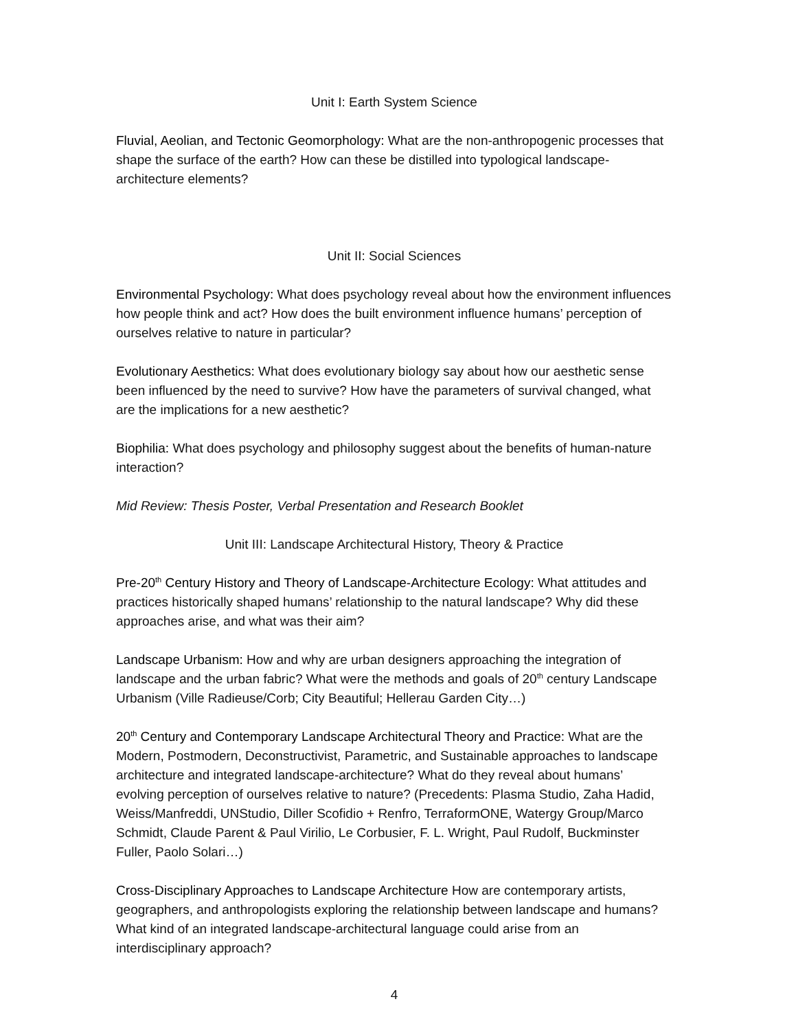Unit I: Earth System Science
Fluvial, Aeolian, and Tectonic Geomorphology: What are the non-anthropogenic processes that shape the surface of the earth? How can these be distilled into typological landscape-architecture elements?
Unit II: Social Sciences
Environmental Psychology: What does psychology reveal about how the environment influences how people think and act? How does the built environment influence humans’ perception of ourselves relative to nature in particular?
Evolutionary Aesthetics: What does evolutionary biology say about how our aesthetic sense been influenced by the need to survive? How have the parameters of survival changed, what are the implications for a new aesthetic?
Biophilia: What does psychology and philosophy suggest about the benefits of human-nature interaction?
Mid Review: Thesis Poster, Verbal Presentation and Research Booklet
Unit III: Landscape Architectural History, Theory & Practice
Pre-20<sup>th</sup> Century History and Theory of Landscape-Architecture Ecology: What attitudes and practices historically shaped humans’ relationship to the natural landscape? Why did these approaches arise, and what was their aim?
Landscape Urbanism: How and why are urban designers approaching the integration of landscape and the urban fabric? What were the methods and goals of 20<sup>th</sup> century Landscape Urbanism (Ville Radieuse/Corb; City Beautiful; Hellerau Garden City…)
20<sup>th</sup> Century and Contemporary Landscape Architectural Theory and Practice: What are the Modern, Postmodern, Deconstructivist, Parametric, and Sustainable approaches to landscape architecture and integrated landscape-architecture? What do they reveal about humans’ evolving perception of ourselves relative to nature? (Precedents: Plasma Studio, Zaha Hadid, Weiss/Manfreddi, UNStudio, Diller Scofidio + Renfro, TerraformONE, Watergy Group/Marco Schmidt, Claude Parent & Paul Virilio, Le Corbusier, F. L. Wright, Paul Rudolf, Buckminster Fuller, Paolo Solari…)
Cross-Disciplinary Approaches to Landscape Architecture How are contemporary artists, geographers, and anthropologists exploring the relationship between landscape and humans? What kind of an integrated landscape-architectural language could arise from an interdisciplinary approach?
4